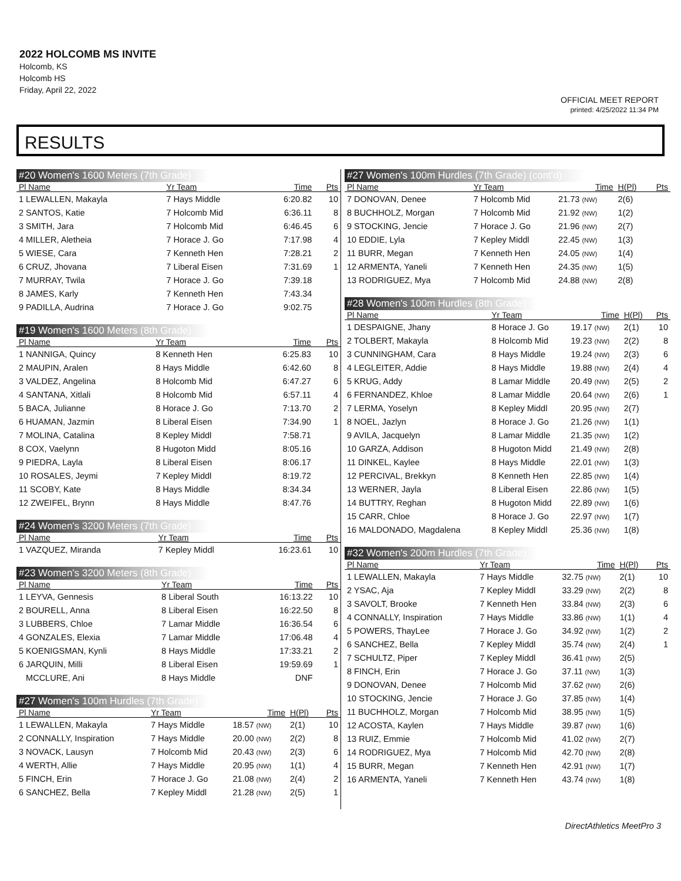2022 HOLCOMB MS INVITE
Holcomb, KS
Holcomb HS
Friday, April 22, 2022
OFFICIAL MEET REPORT
printed: 4/25/2022 11:34 PM
RESULTS
#20 Women's 1600 Meters (7th Grade)
| Pl Name | Yr Team | Time | Pts |
| --- | --- | --- | --- |
| 1 LEWALLEN, Makayla | 7 Hays Middle | 6:20.82 | 10 |
| 2 SANTOS, Katie | 7 Holcomb Mid | 6:36.11 | 8 |
| 3 SMITH, Jara | 7 Holcomb Mid | 6:46.45 | 6 |
| 4 MILLER, Aletheia | 7 Horace J. Go | 7:17.98 | 4 |
| 5 WIESE, Cara | 7 Kenneth Hen | 7:28.21 | 2 |
| 6 CRUZ, Jhovana | 7 Liberal Eisen | 7:31.69 | 1 |
| 7 MURRAY, Twila | 7 Horace J. Go | 7:39.18 | |
| 8 JAMES, Karly | 7 Kenneth Hen | 7:43.34 | |
| 9 PADILLA, Audrina | 7 Horace J. Go | 9:02.75 | |
#19 Women's 1600 Meters (8th Grade)
| Pl Name | Yr Team | Time | Pts |
| --- | --- | --- | --- |
| 1 NANNIGA, Quincy | 8 Kenneth Hen | 6:25.83 | 10 |
| 2 MAUPIN, Aralen | 8 Hays Middle | 6:42.60 | 8 |
| 3 VALDEZ, Angelina | 8 Holcomb Mid | 6:47.27 | 6 |
| 4 SANTANA, Xitlali | 8 Holcomb Mid | 6:57.11 | 4 |
| 5 BACA, Julianne | 8 Horace J. Go | 7:13.70 | 2 |
| 6 HUAMAN, Jazmin | 8 Liberal Eisen | 7:34.90 | 1 |
| 7 MOLINA, Catalina | 8 Kepley Middl | 7:58.71 | |
| 8 COX, Vaelynn | 8 Hugoton Midd | 8:05.16 | |
| 9 PIEDRA, Layla | 8 Liberal Eisen | 8:06.17 | |
| 10 ROSALES, Jeymi | 7 Kepley Middl | 8:19.72 | |
| 11 SCOBY, Kate | 8 Hays Middle | 8:34.34 | |
| 12 ZWEIFEL, Brynn | 8 Hays Middle | 8:47.76 | |
#24 Women's 3200 Meters (7th Grade)
| Pl Name | Yr Team | Time | Pts |
| --- | --- | --- | --- |
| 1 VAZQUEZ, Miranda | 7 Kepley Middl | 16:23.61 | 10 |
#23 Women's 3200 Meters (8th Grade)
| Pl Name | Yr Team | Time | Pts |
| --- | --- | --- | --- |
| 1 LEYVA, Gennesis | 8 Liberal South | 16:13.22 | 10 |
| 2 BOURELL, Anna | 8 Liberal Eisen | 16:22.50 | 8 |
| 3 LUBBERS, Chloe | 7 Lamar Middle | 16:36.54 | 6 |
| 4 GONZALES, Elexia | 7 Lamar Middle | 17:06.48 | 4 |
| 5 KOENIGSMAN, Kynli | 8 Hays Middle | 17:33.21 | 2 |
| 6 JARQUIN, Milli | 8 Liberal Eisen | 19:59.69 | 1 |
| MCCLURE, Ani | 8 Hays Middle | DNF | |
#27 Women's 100m Hurdles (7th Grade)
| Pl Name | Yr Team | Time | H(Pl) | Pts |
| --- | --- | --- | --- | --- |
| 1 LEWALLEN, Makayla | 7 Hays Middle | 18.57 (NW) | 2(1) | 10 |
| 2 CONNALLY, Inspiration | 7 Hays Middle | 20.00 (NW) | 2(2) | 8 |
| 3 NOVACK, Lausyn | 7 Holcomb Mid | 20.43 (NW) | 2(3) | 6 |
| 4 WERTH, Allie | 7 Hays Middle | 20.95 (NW) | 1(1) | 4 |
| 5 FINCH, Erin | 7 Horace J. Go | 21.08 (NW) | 2(4) | 2 |
| 6 SANCHEZ, Bella | 7 Kepley Middl | 21.28 (NW) | 2(5) | 1 |
#27 Women's 100m Hurdles (7th Grade) (cont'd)
| Pl Name | Yr Team | Time | H(Pl) | Pts |
| --- | --- | --- | --- | --- |
| 7 DONOVAN, Denee | 7 Holcomb Mid | 21.73 (NW) | 2(6) | |
| 8 BUCHHOLZ, Morgan | 7 Holcomb Mid | 21.92 (NW) | 1(2) | |
| 9 STOCKING, Jencie | 7 Horace J. Go | 21.96 (NW) | 2(7) | |
| 10 EDDIE, Lyla | 7 Kepley Middl | 22.45 (NW) | 1(3) | |
| 11 BURR, Megan | 7 Kenneth Hen | 24.05 (NW) | 1(4) | |
| 12 ARMENTA, Yaneli | 7 Kenneth Hen | 24.35 (NW) | 1(5) | |
| 13 RODRIGUEZ, Mya | 7 Holcomb Mid | 24.88 (NW) | 2(8) | |
#28 Women's 100m Hurdles (8th Grade)
| Pl Name | Yr Team | Time | H(Pl) | Pts |
| --- | --- | --- | --- | --- |
| 1 DESPAIGNE, Jhany | 8 Horace J. Go | 19.17 (NW) | 2(1) | 10 |
| 2 TOLBERT, Makayla | 8 Holcomb Mid | 19.23 (NW) | 2(2) | 8 |
| 3 CUNNINGHAM, Cara | 8 Hays Middle | 19.24 (NW) | 2(3) | 6 |
| 4 LEGLEITER, Addie | 8 Hays Middle | 19.88 (NW) | 2(4) | 4 |
| 5 KRUG, Addy | 8 Lamar Middle | 20.49 (NW) | 2(5) | 2 |
| 6 FERNANDEZ, Khloe | 8 Lamar Middle | 20.64 (NW) | 2(6) | 1 |
| 7 LERMA, Yoselyn | 8 Kepley Middl | 20.95 (NW) | 2(7) | |
| 8 NOEL, Jazlyn | 8 Horace J. Go | 21.26 (NW) | 1(1) | |
| 9 AVILA, Jacquelyn | 8 Lamar Middle | 21.35 (NW) | 1(2) | |
| 10 GARZA, Addison | 8 Hugoton Midd | 21.49 (NW) | 2(8) | |
| 11 DINKEL, Kaylee | 8 Hays Middle | 22.01 (NW) | 1(3) | |
| 12 PERCIVAL, Brekkyn | 8 Kenneth Hen | 22.85 (NW) | 1(4) | |
| 13 WERNER, Jayla | 8 Liberal Eisen | 22.86 (NW) | 1(5) | |
| 14 BUTTRY, Reghan | 8 Hugoton Midd | 22.89 (NW) | 1(6) | |
| 15 CARR, Chloe | 8 Horace J. Go | 22.97 (NW) | 1(7) | |
| 16 MALDONADO, Magdalena | 8 Kepley Middl | 25.36 (NW) | 1(8) | |
#32 Women's 200m Hurdles (7th Grade)
| Pl Name | Yr Team | Time | H(Pl) | Pts |
| --- | --- | --- | --- | --- |
| 1 LEWALLEN, Makayla | 7 Hays Middle | 32.75 (NW) | 2(1) | 10 |
| 2 YSAC, Aja | 7 Kepley Middl | 33.29 (NW) | 2(2) | 8 |
| 3 SAVOLT, Brooke | 7 Kenneth Hen | 33.84 (NW) | 2(3) | 6 |
| 4 CONNALLY, Inspiration | 7 Hays Middle | 33.86 (NW) | 1(1) | 4 |
| 5 POWERS, ThayLee | 7 Horace J. Go | 34.92 (NW) | 1(2) | 2 |
| 6 SANCHEZ, Bella | 7 Kepley Middl | 35.74 (NW) | 2(4) | 1 |
| 7 SCHULTZ, Piper | 7 Kepley Middl | 36.41 (NW) | 2(5) | |
| 8 FINCH, Erin | 7 Horace J. Go | 37.11 (NW) | 1(3) | |
| 9 DONOVAN, Denee | 7 Holcomb Mid | 37.62 (NW) | 2(6) | |
| 10 STOCKING, Jencie | 7 Horace J. Go | 37.85 (NW) | 1(4) | |
| 11 BUCHHOLZ, Morgan | 7 Holcomb Mid | 38.95 (NW) | 1(5) | |
| 12 ACOSTA, Kaylen | 7 Hays Middle | 39.87 (NW) | 1(6) | |
| 13 RUIZ, Emmie | 7 Holcomb Mid | 41.02 (NW) | 2(7) | |
| 14 RODRIGUEZ, Mya | 7 Holcomb Mid | 42.70 (NW) | 2(8) | |
| 15 BURR, Megan | 7 Kenneth Hen | 42.91 (NW) | 1(7) | |
| 16 ARMENTA, Yaneli | 7 Kenneth Hen | 43.74 (NW) | 1(8) | |
DirectAthletics MeetPro 3